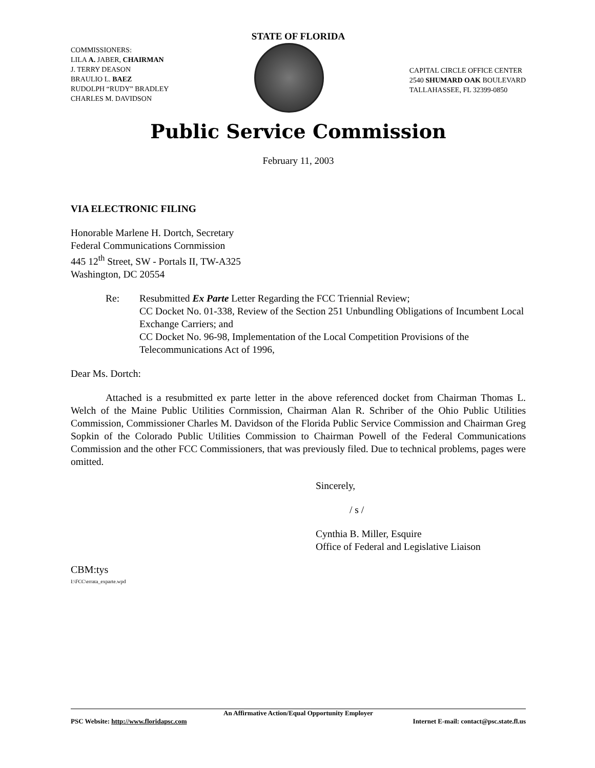STATE OF FLORIDA
COMMISSIONERS:
LILA A. JABER, CHAIRMAN
J. TERRY DEASON
BRAULIO L. BAEZ
RUDOLPH “RUDY” BRADLEY
CHARLES M. DAVIDSON
CAPITAL CIRCLE OFFICE CENTER
2540 SHUMARD OAK BOULEVARD
TALLAHASSEE, FL 32399-0850
Public Service Commission
February 11, 2003
VIA ELECTRONIC FILING
Honorable Marlene H. Dortch, Secretary
Federal Communications Cornmission
445 12<sup>th</sup> Street, SW - Portals II, TW-A325
Washington, DC 20554
Re: Resubmitted Ex Parte Letter Regarding the FCC Triennial Review;
CC Docket No. 01-338, Review of the Section 251 Unbundling Obligations of Incumbent Local Exchange Carriers; and
CC Docket No. 96-98, Implementation of the Local Competition Provisions of the Telecommunications Act of 1996,
Dear Ms. Dortch:
Attached is a resubmitted ex parte letter in the above referenced docket from Chairman Thomas L. Welch of the Maine Public Utilities Cornmission, Chairman Alan R. Schriber of the Ohio Public Utilities Commission, Commissioner Charles M. Davidson of the Florida Public Service Commission and Chairman Greg Sopkin of the Colorado Public Utilities Commission to Chairman Powell of the Federal Communications Commission and the other FCC Commissioners, that was previously filed. Due to technical problems, pages were omitted.
Sincerely,
/ s /
Cynthia B. Miller, Esquire
Office of Federal and Legislative Liaison
CBM:tys
I:\FCC\errata_exparte.wpd
An Affirmative Action/Equal Opportunity Employer
PSC Website: http://www.floridapsc.com Internet E-mail: contact@psc.state.fl.us